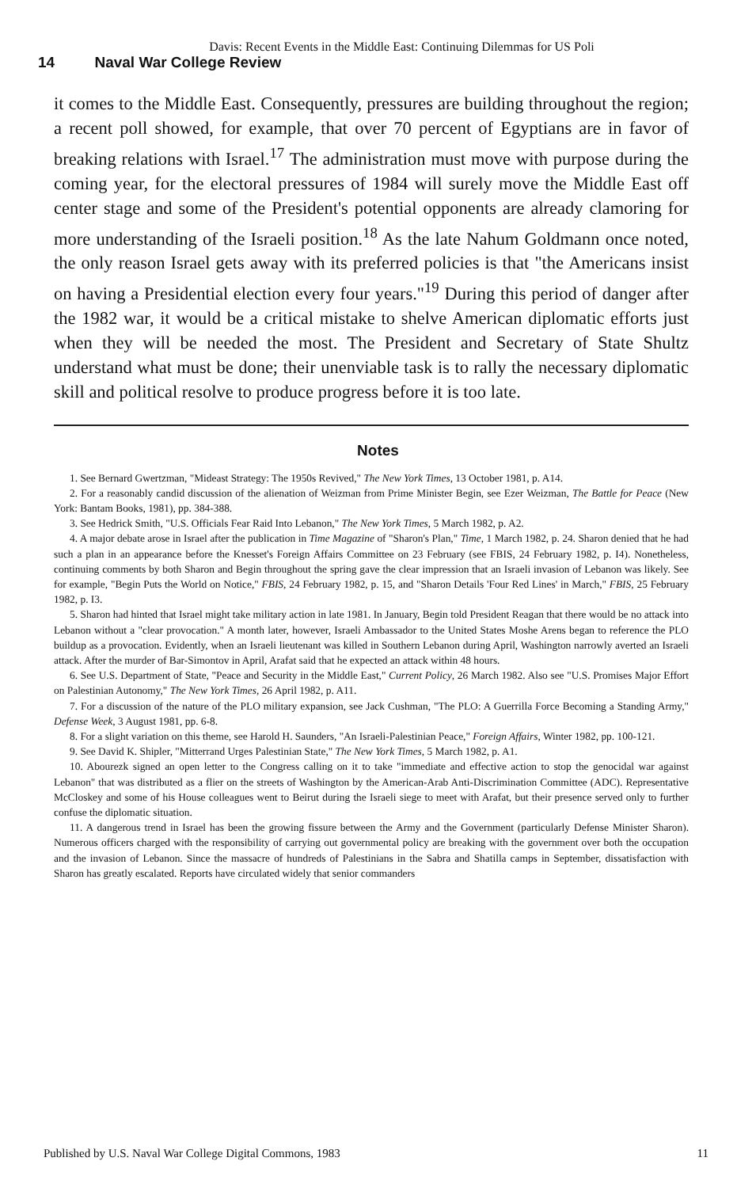Davis: Recent Events in the Middle East: Continuing Dilemmas for US Poli
14 Naval War College Review
it comes to the Middle East. Consequently, pressures are building throughout the region; a recent poll showed, for example, that over 70 percent of Egyptians are in favor of breaking relations with Israel.<sup>17</sup> The administration must move with purpose during the coming year, for the electoral pressures of 1984 will surely move the Middle East off center stage and some of the President's potential opponents are already clamoring for more understanding of the Israeli position.<sup>18</sup> As the late Nahum Goldmann once noted, the only reason Israel gets away with its preferred policies is that "the Americans insist on having a Presidential election every four years."<sup>19</sup> During this period of danger after the 1982 war, it would be a critical mistake to shelve American diplomatic efforts just when they will be needed the most. The President and Secretary of State Shultz understand what must be done; their unenviable task is to rally the necessary diplomatic skill and political resolve to produce progress before it is too late.
Notes
1. See Bernard Gwertzman, "Mideast Strategy: The 1950s Revived," The New York Times, 13 October 1981, p. A14.
2. For a reasonably candid discussion of the alienation of Weizman from Prime Minister Begin, see Ezer Weizman, The Battle for Peace (New York: Bantam Books, 1981), pp. 384-388.
3. See Hedrick Smith, "U.S. Officials Fear Raid Into Lebanon," The New York Times, 5 March 1982, p. A2.
4. A major debate arose in Israel after the publication in Time Magazine of "Sharon's Plan," Time, 1 March 1982, p. 24. Sharon denied that he had such a plan in an appearance before the Knesset's Foreign Affairs Committee on 23 February (see FBIS, 24 February 1982, p. I4). Nonetheless, continuing comments by both Sharon and Begin throughout the spring gave the clear impression that an Israeli invasion of Lebanon was likely. See for example, "Begin Puts the World on Notice," FBIS, 24 February 1982, p. 15, and "Sharon Details 'Four Red Lines' in March," FBIS, 25 February 1982, p. I3.
5. Sharon had hinted that Israel might take military action in late 1981. In January, Begin told President Reagan that there would be no attack into Lebanon without a "clear provocation." A month later, however, Israeli Ambassador to the United States Moshe Arens began to reference the PLO buildup as a provocation. Evidently, when an Israeli lieutenant was killed in Southern Lebanon during April, Washington narrowly averted an Israeli attack. After the murder of Bar-Simontov in April, Arafat said that he expected an attack within 48 hours.
6. See U.S. Department of State, "Peace and Security in the Middle East," Current Policy, 26 March 1982. Also see "U.S. Promises Major Effort on Palestinian Autonomy," The New York Times, 26 April 1982, p. A11.
7. For a discussion of the nature of the PLO military expansion, see Jack Cushman, "The PLO: A Guerrilla Force Becoming a Standing Army," Defense Week, 3 August 1981, pp. 6-8.
8. For a slight variation on this theme, see Harold H. Saunders, "An Israeli-Palestinian Peace," Foreign Affairs, Winter 1982, pp. 100-121.
9. See David K. Shipler, "Mitterrand Urges Palestinian State," The New York Times, 5 March 1982, p. A1.
10. Abourezk signed an open letter to the Congress calling on it to take "immediate and effective action to stop the genocidal war against Lebanon" that was distributed as a flier on the streets of Washington by the American-Arab Anti-Discrimination Committee (ADC). Representative McCloskey and some of his House colleagues went to Beirut during the Israeli siege to meet with Arafat, but their presence served only to further confuse the diplomatic situation.
11. A dangerous trend in Israel has been the growing fissure between the Army and the Government (particularly Defense Minister Sharon). Numerous officers charged with the responsibility of carrying out governmental policy are breaking with the government over both the occupation and the invasion of Lebanon. Since the massacre of hundreds of Palestinians in the Sabra and Shatilla camps in September, dissatisfaction with Sharon has greatly escalated. Reports have circulated widely that senior commanders
Published by U.S. Naval War College Digital Commons, 1983 11